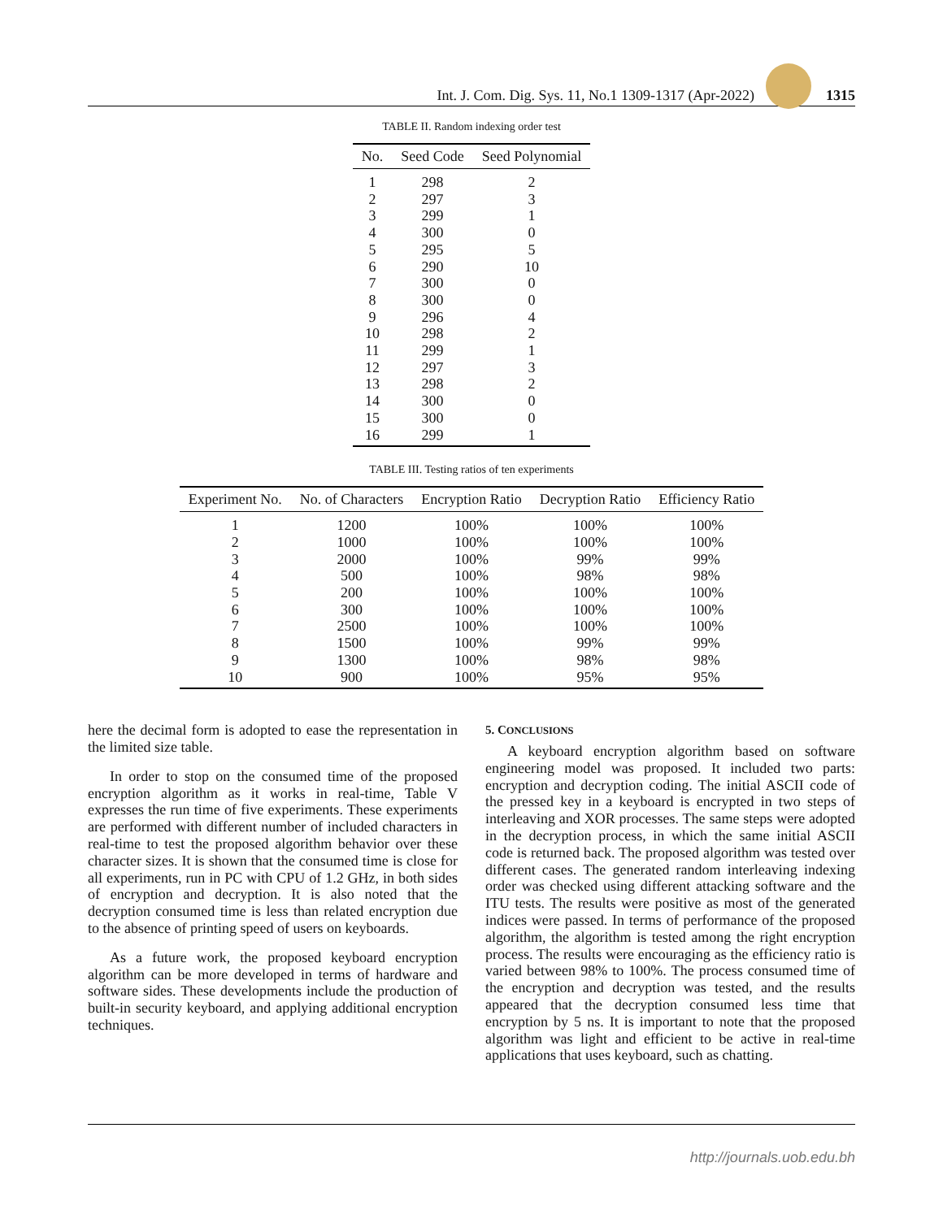Int. J. Com. Dig. Sys. 11, No.1 1309-1317 (Apr-2022)
1315
TABLE II. Random indexing order test
| No. | Seed Code | Seed Polynomial |
| --- | --- | --- |
| 1 | 298 | 2 |
| 2 | 297 | 3 |
| 3 | 299 | 1 |
| 4 | 300 | 0 |
| 5 | 295 | 5 |
| 6 | 290 | 10 |
| 7 | 300 | 0 |
| 8 | 300 | 0 |
| 9 | 296 | 4 |
| 10 | 298 | 2 |
| 11 | 299 | 1 |
| 12 | 297 | 3 |
| 13 | 298 | 2 |
| 14 | 300 | 0 |
| 15 | 300 | 0 |
| 16 | 299 | 1 |
TABLE III. Testing ratios of ten experiments
| Experiment No. | No. of Characters | Encryption Ratio | Decryption Ratio | Efficiency Ratio |
| --- | --- | --- | --- | --- |
| 1 | 1200 | 100% | 100% | 100% |
| 2 | 1000 | 100% | 100% | 100% |
| 3 | 2000 | 100% | 99% | 99% |
| 4 | 500 | 100% | 98% | 98% |
| 5 | 200 | 100% | 100% | 100% |
| 6 | 300 | 100% | 100% | 100% |
| 7 | 2500 | 100% | 100% | 100% |
| 8 | 1500 | 100% | 99% | 99% |
| 9 | 1300 | 100% | 98% | 98% |
| 10 | 900 | 100% | 95% | 95% |
here the decimal form is adopted to ease the representation in the limited size table.
In order to stop on the consumed time of the proposed encryption algorithm as it works in real-time, Table V expresses the run time of five experiments. These experiments are performed with different number of included characters in real-time to test the proposed algorithm behavior over these character sizes. It is shown that the consumed time is close for all experiments, run in PC with CPU of 1.2 GHz, in both sides of encryption and decryption. It is also noted that the decryption consumed time is less than related encryption due to the absence of printing speed of users on keyboards.
As a future work, the proposed keyboard encryption algorithm can be more developed in terms of hardware and software sides. These developments include the production of built-in security keyboard, and applying additional encryption techniques.
5. CONCLUSIONS
A keyboard encryption algorithm based on software engineering model was proposed. It included two parts: encryption and decryption coding. The initial ASCII code of the pressed key in a keyboard is encrypted in two steps of interleaving and XOR processes. The same steps were adopted in the decryption process, in which the same initial ASCII code is returned back. The proposed algorithm was tested over different cases. The generated random interleaving indexing order was checked using different attacking software and the ITU tests. The results were positive as most of the generated indices were passed. In terms of performance of the proposed algorithm, the algorithm is tested among the right encryption process. The results were encouraging as the efficiency ratio is varied between 98% to 100%. The process consumed time of the encryption and decryption was tested, and the results appeared that the decryption consumed less time that encryption by 5 ns. It is important to note that the proposed algorithm was light and efficient to be active in real-time applications that uses keyboard, such as chatting.
http://journals.uob.edu.bh